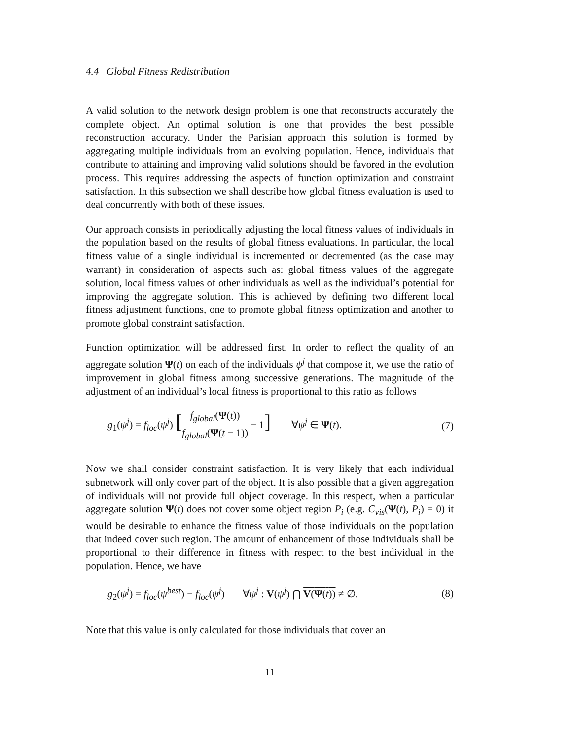4.4 Global Fitness Redistribution
A valid solution to the network design problem is one that reconstructs accurately the complete object. An optimal solution is one that provides the best possible reconstruction accuracy. Under the Parisian approach this solution is formed by aggregating multiple individuals from an evolving population. Hence, individuals that contribute to attaining and improving valid solutions should be favored in the evolution process. This requires addressing the aspects of function optimization and constraint satisfaction. In this subsection we shall describe how global fitness evaluation is used to deal concurrently with both of these issues.
Our approach consists in periodically adjusting the local fitness values of individuals in the population based on the results of global fitness evaluations. In particular, the local fitness value of a single individual is incremented or decremented (as the case may warrant) in consideration of aspects such as: global fitness values of the aggregate solution, local fitness values of other individuals as well as the individual’s potential for improving the aggregate solution. This is achieved by defining two different local fitness adjustment functions, one to promote global fitness optimization and another to promote global constraint satisfaction.
Function optimization will be addressed first. In order to reflect the quality of an aggregate solution Ψ(t) on each of the individuals ψ<sup>j</sup> that compose it, we use the ratio of improvement in global fitness among successive generations. The magnitude of the adjustment of an individual’s local fitness is proportional to this ratio as follows
g<sub>1</sub>(ψ<sup>j</sup>) = f<sub>loc</sub>(ψ<sup>j</sup>) [f<sub>global</sub>(Ψ(t)) f<sub>global</sub>(Ψ(t − 1)) − 1] ∀ψ<sup>j</sup> ∈ Ψ(t). (7)
Now we shall consider constraint satisfaction. It is very likely that each individual subnetwork will only cover part of the object. It is also possible that a given aggregation of individuals will not provide full object coverage. In this respect, when a particular aggregate solution Ψ(t) does not cover some object region P<sub>i</sub> (e.g. C<sub>vis</sub>(Ψ(t), P<sub>i</sub>) = 0) it would be desirable to enhance the fitness value of those individuals on the population that indeed cover such region. The amount of enhancement of those individuals shall be proportional to their difference in fitness with respect to the best individual in the population. Hence, we have
g<sub>2</sub>(ψ<sup>j</sup>) = f<sub>loc</sub>(ψ<sup>best</sup>) − f<sub>loc</sub>(ψ<sup>j</sup>) ∀ψ<sup>j</sup> : V(ψ<sup>j</sup>) ⋂ V(Ψ(t)) ≠ ∅. (8)
Note that this value is only calculated for those individuals that cover an
11